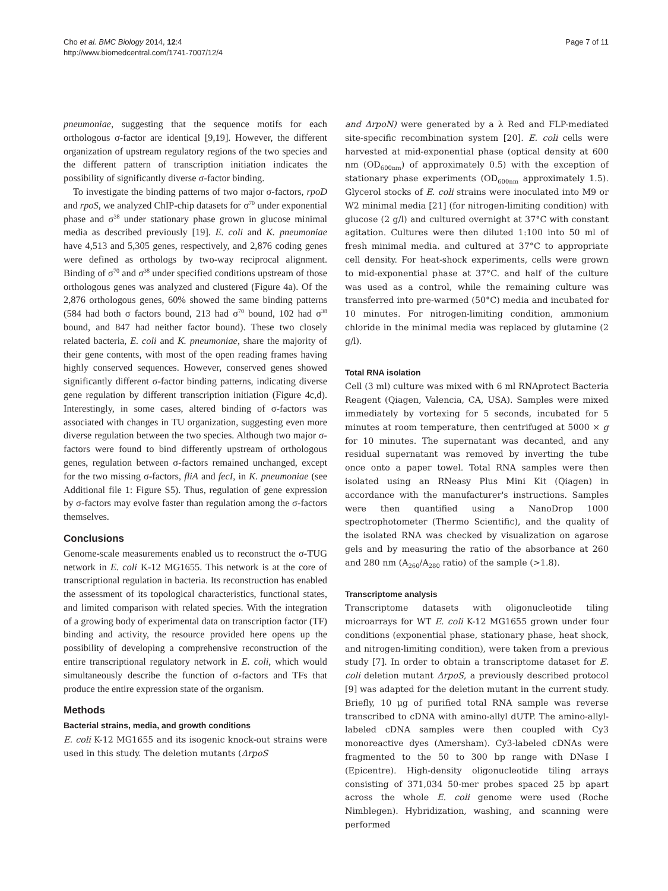Cho et al. BMC Biology 2014, 12:4
http://www.biomedcentral.com/1741-7007/12/4
Page 7 of 11
pneumoniae, suggesting that the sequence motifs for each orthologous σ-factor are identical [9,19]. However, the different organization of upstream regulatory regions of the two species and the different pattern of transcription initiation indicates the possibility of significantly diverse σ-factor binding.
To investigate the binding patterns of two major σ-factors, rpoD and rpoS, we analyzed ChIP-chip datasets for σ<sup>70</sup> under exponential phase and σ<sup>38</sup> under stationary phase grown in glucose minimal media as described previously [19]. E. coli and K. pneumoniae have 4,513 and 5,305 genes, respectively, and 2,876 coding genes were defined as orthologs by two-way reciprocal alignment. Binding of σ<sup>70</sup> and σ<sup>38</sup> under specified conditions upstream of those orthologous genes was analyzed and clustered (Figure 4a). Of the 2,876 orthologous genes, 60% showed the same binding patterns (584 had both σ factors bound, 213 had σ<sup>70</sup> bound, 102 had σ<sup>38</sup> bound, and 847 had neither factor bound). These two closely related bacteria, E. coli and K. pneumoniae, share the majority of their gene contents, with most of the open reading frames having highly conserved sequences. However, conserved genes showed significantly different σ-factor binding patterns, indicating diverse gene regulation by different transcription initiation (Figure 4c,d). Interestingly, in some cases, altered binding of σ-factors was associated with changes in TU organization, suggesting even more diverse regulation between the two species. Although two major σ-factors were found to bind differently upstream of orthologous genes, regulation between σ-factors remained unchanged, except for the two missing σ-factors, fliA and fecI, in K. pneumoniae (see Additional file 1: Figure S5). Thus, regulation of gene expression by σ-factors may evolve faster than regulation among the σ-factors themselves.
Conclusions
Genome-scale measurements enabled us to reconstruct the σ-TUG network in E. coli K-12 MG1655. This network is at the core of transcriptional regulation in bacteria. Its reconstruction has enabled the assessment of its topological characteristics, functional states, and limited comparison with related species. With the integration of a growing body of experimental data on transcription factor (TF) binding and activity, the resource provided here opens up the possibility of developing a comprehensive reconstruction of the entire transcriptional regulatory network in E. coli, which would simultaneously describe the function of σ-factors and TFs that produce the entire expression state of the organism.
Methods
Bacterial strains, media, and growth conditions
E. coli K-12 MG1655 and its isogenic knock-out strains were used in this study. The deletion mutants (ΔrpoS
and ΔrpoN) were generated by a λ Red and FLP-mediated site-specific recombination system [20]. E. coli cells were harvested at mid-exponential phase (optical density at 600 nm (OD<sub>600nm</sub>) of approximately 0.5) with the exception of stationary phase experiments (OD<sub>600nm</sub> approximately 1.5). Glycerol stocks of E. coli strains were inoculated into M9 or W2 minimal media [21] (for nitrogen-limiting condition) with glucose (2 g/l) and cultured overnight at 37°C with constant agitation. Cultures were then diluted 1:100 into 50 ml of fresh minimal media. and cultured at 37°C to appropriate cell density. For heat-shock experiments, cells were grown to mid-exponential phase at 37°C. and half of the culture was used as a control, while the remaining culture was transferred into pre-warmed (50°C) media and incubated for 10 minutes. For nitrogen-limiting condition, ammonium chloride in the minimal media was replaced by glutamine (2 g/l).
Total RNA isolation
Cell (3 ml) culture was mixed with 6 ml RNAprotect Bacteria Reagent (Qiagen, Valencia, CA, USA). Samples were mixed immediately by vortexing for 5 seconds, incubated for 5 minutes at room temperature, then centrifuged at 5000 × g for 10 minutes. The supernatant was decanted, and any residual supernatant was removed by inverting the tube once onto a paper towel. Total RNA samples were then isolated using an RNeasy Plus Mini Kit (Qiagen) in accordance with the manufacturer's instructions. Samples were then quantified using a NanoDrop 1000 spectrophotometer (Thermo Scientific), and the quality of the isolated RNA was checked by visualization on agarose gels and by measuring the ratio of the absorbance at 260 and 280 nm (A<sub>260</sub>/A<sub>280</sub> ratio) of the sample (>1.8).
Transcriptome analysis
Transcriptome datasets with oligonucleotide tiling microarrays for WT E. coli K-12 MG1655 grown under four conditions (exponential phase, stationary phase, heat shock, and nitrogen-limiting condition), were taken from a previous study [7]. In order to obtain a transcriptome dataset for E. coli deletion mutant ΔrpoS, a previously described protocol [9] was adapted for the deletion mutant in the current study. Briefly, 10 μg of purified total RNA sample was reverse transcribed to cDNA with amino-allyl dUTP. The amino-allyl-labeled cDNA samples were then coupled with Cy3 monoreactive dyes (Amersham). Cy3-labeled cDNAs were fragmented to the 50 to 300 bp range with DNase I (Epicentre). High-density oligonucleotide tiling arrays consisting of 371,034 50-mer probes spaced 25 bp apart across the whole E. coli genome were used (Roche Nimblegen). Hybridization, washing, and scanning were performed